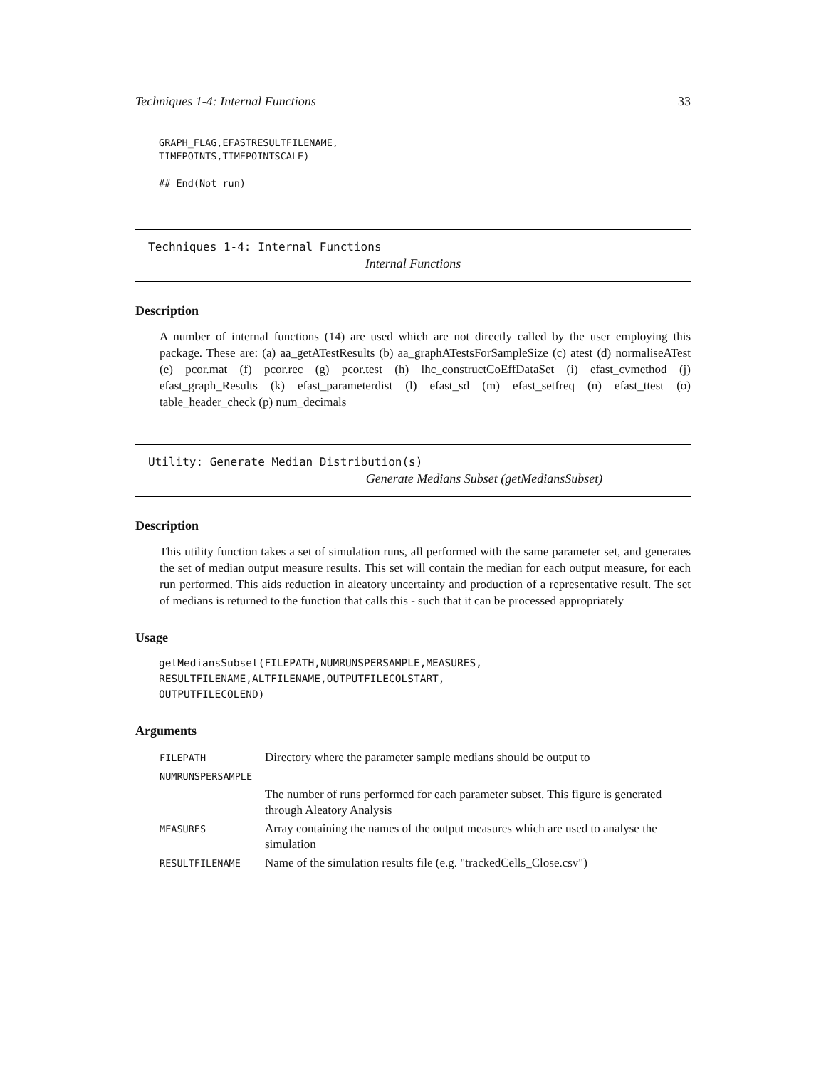Techniques 1-4: Internal Functions 33
GRAPH_FLAG,EFASTRESULTFILENAME,
TIMEPOINTS,TIMEPOINTSCALE)
## End(Not run)
Techniques 1-4: Internal Functions
Internal Functions
Description
A number of internal functions (14) are used which are not directly called by the user employing this package. These are: (a) aa_getATestResults (b) aa_graphATestsForSampleSize (c) atest (d) normaliseATest (e) pcor.mat (f) pcor.rec (g) pcor.test (h) lhc_constructCoEffDataSet (i) efast_cvmethod (j) efast_graph_Results (k) efast_parameterdist (l) efast_sd (m) efast_setfreq (n) efast_ttest (o) table_header_check (p) num_decimals
Utility: Generate Median Distribution(s)
Generate Medians Subset (getMediansSubset)
Description
This utility function takes a set of simulation runs, all performed with the same parameter set, and generates the set of median output measure results. This set will contain the median for each output measure, for each run performed. This aids reduction in aleatory uncertainty and production of a representative result. The set of medians is returned to the function that calls this - such that it can be processed appropriately
Usage
getMediansSubset(FILEPATH,NUMRUNSPERSAMPLE,MEASURES,
RESULTFILENAME,ALTFILENAME,OUTPUTFILECOLSTART,
OUTPUTFILECOLEND)
Arguments
| FILEPATH | Directory where the parameter sample medians should be output to |
| NUMRUNSPERSAMPLE | |
| | The number of runs performed for each parameter subset. This figure is generated through Aleatory Analysis |
| MEASURES | Array containing the names of the output measures which are used to analyse the simulation |
| RESULTFILENAME | Name of the simulation results file (e.g. "trackedCells_Close.csv") |